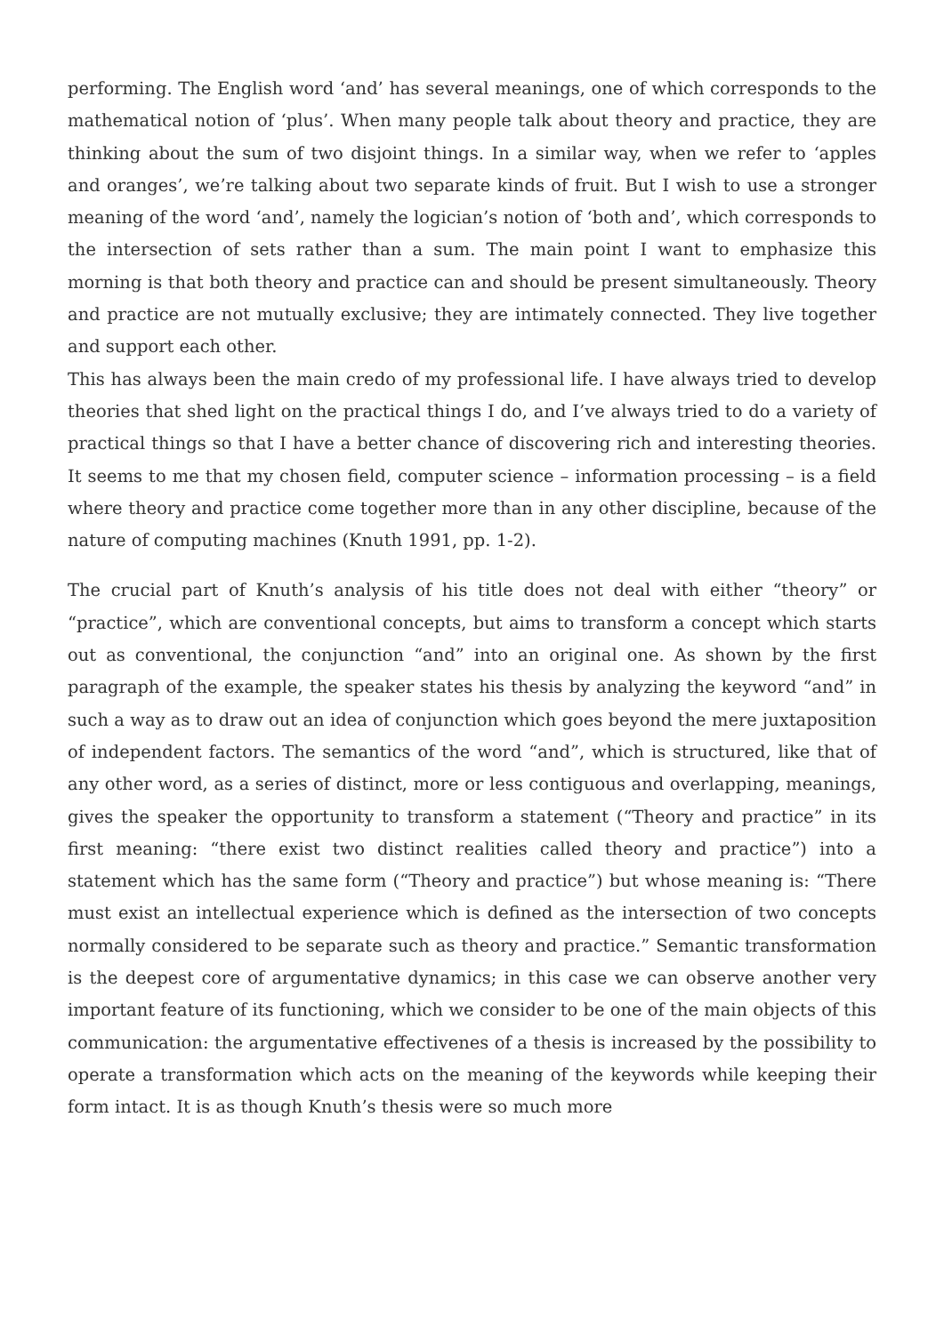performing. The English word ‘and’ has several meanings, one of which corresponds to the mathematical notion of ‘plus’. When many people talk about theory and practice, they are thinking about the sum of two disjoint things. In a similar way, when we refer to ‘apples and oranges’, we’re talking about two separate kinds of fruit. But I wish to use a stronger meaning of the word ‘and’, namely the logician’s notion of ‘both and’, which corresponds to the intersection of sets rather than a sum. The main point I want to emphasize this morning is that both theory and practice can and should be present simultaneously. Theory and practice are not mutually exclusive; they are intimately connected. They live together and support each other.
This has always been the main credo of my professional life. I have always tried to develop theories that shed light on the practical things I do, and I’ve always tried to do a variety of practical things so that I have a better chance of discovering rich and interesting theories. It seems to me that my chosen field, computer science – information processing – is a field where theory and practice come together more than in any other discipline, because of the nature of computing machines (Knuth 1991, pp. 1-2).
The crucial part of Knuth’s analysis of his title does not deal with either “theory” or “practice”, which are conventional concepts, but aims to transform a concept which starts out as conventional, the conjunction “and” into an original one. As shown by the first paragraph of the example, the speaker states his thesis by analyzing the keyword “and” in such a way as to draw out an idea of conjunction which goes beyond the mere juxtaposition of independent factors. The semantics of the word “and”, which is structured, like that of any other word, as a series of distinct, more or less contiguous and overlapping, meanings, gives the speaker the opportunity to transform a statement (“Theory and practice” in its first meaning: “there exist two distinct realities called theory and practice”) into a statement which has the same form (“Theory and practice”) but whose meaning is: “There must exist an intellectual experience which is defined as the intersection of two concepts normally considered to be separate such as theory and practice.” Semantic transformation is the deepest core of argumentative dynamics; in this case we can observe another very important feature of its functioning, which we consider to be one of the main objects of this communication: the argumentative effectivenes of a thesis is increased by the possibility to operate a transformation which acts on the meaning of the keywords while keeping their form intact. It is as though Knuth’s thesis were so much more